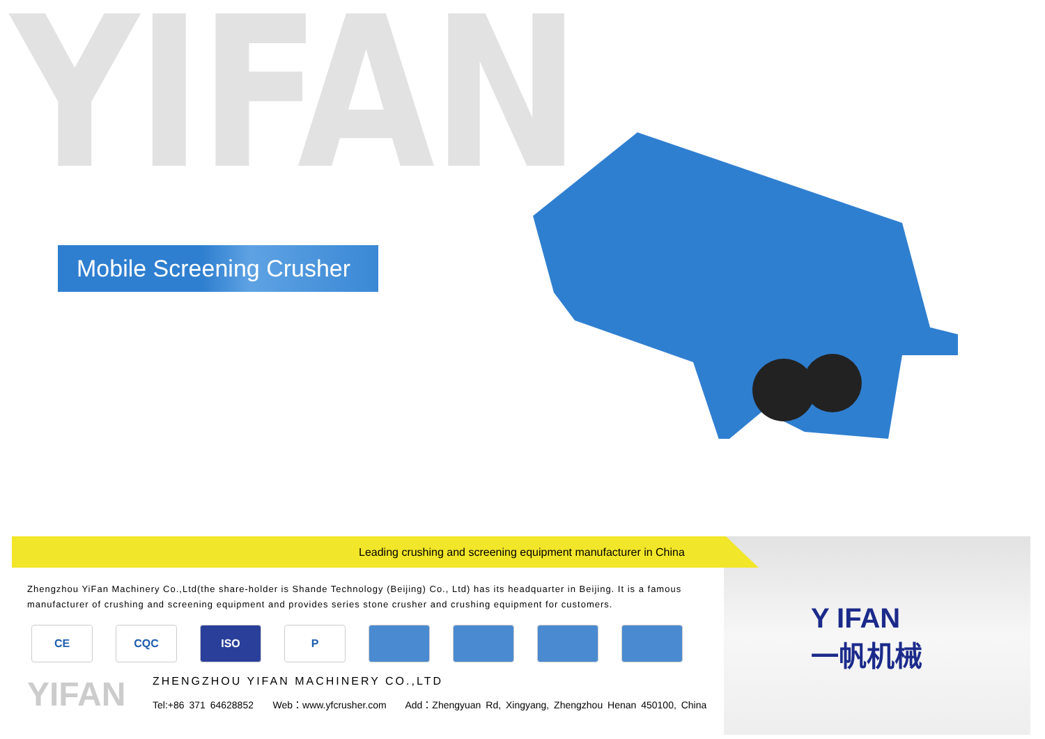YIFAN
Mobile Screening Crusher
Y IFAN
一帆机械
Leading crushing and screening equipment manufacturer in China
Zhengzhou YiFan Machinery Co.,Ltd(the share-holder is Shande Technology (Beijing) Co., Ltd) has its headquarter in Beijing. It is a famous manufacturer of crushing and screening equipment and provides series stone crusher and crushing equipment for customers.
CE CQC ISO P
YIFAN
ZHENGZHOU YIFAN MACHINERY CO.,LTD
Tel:+86 371 64628852 Web：www.yfcrusher.com Add：Zhengyuan Rd, Xingyang, Zhengzhou Henan 450100, China